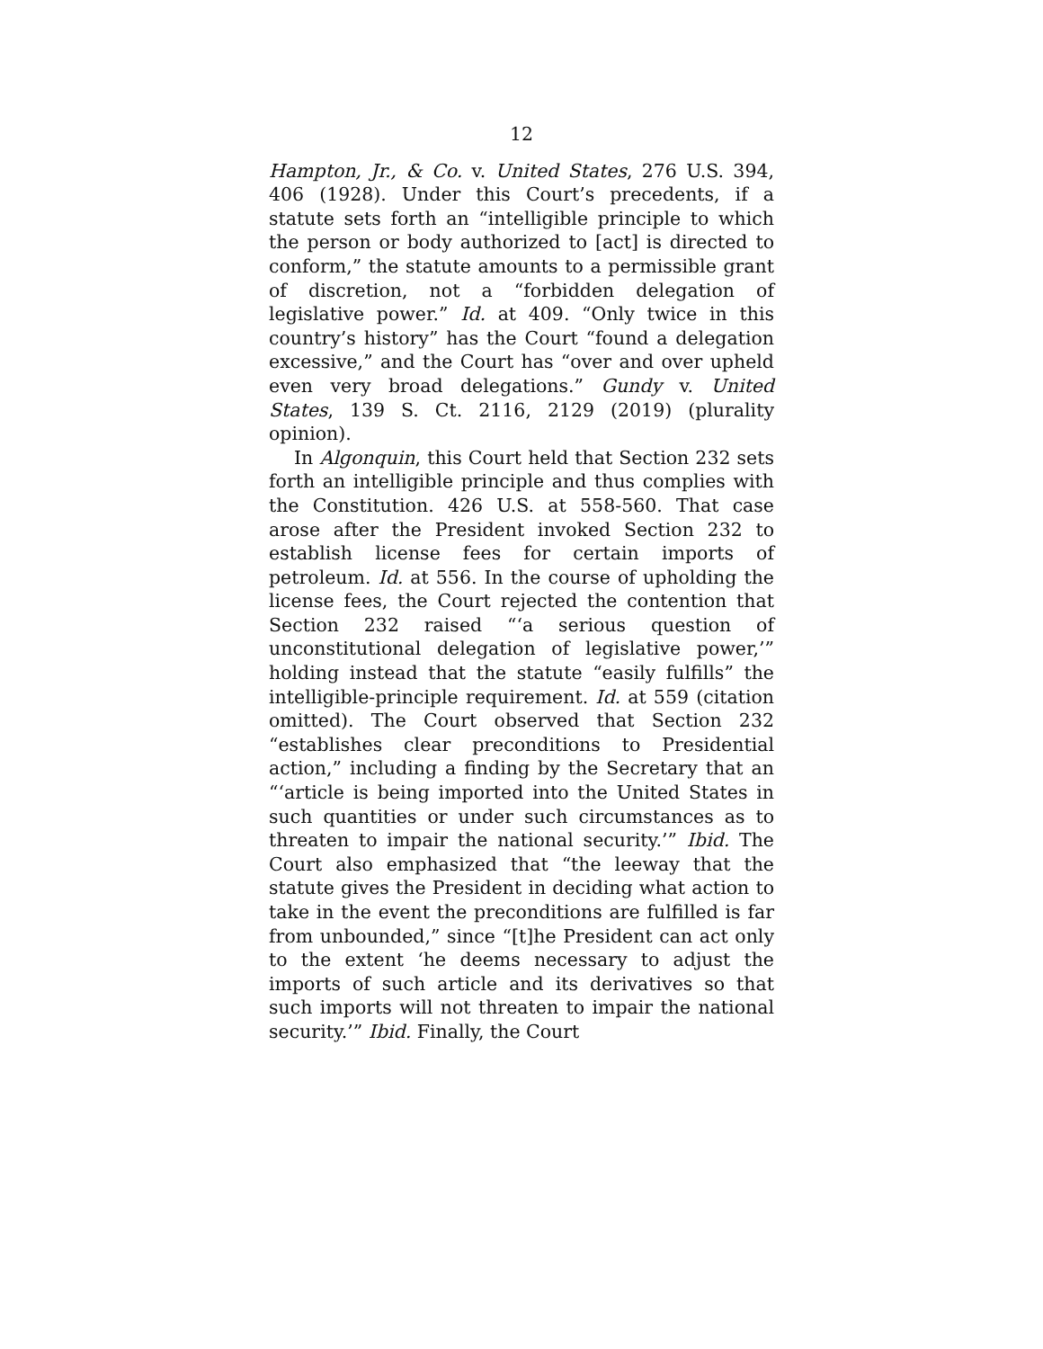12
Hampton, Jr., & Co. v. United States, 276 U.S. 394, 406 (1928). Under this Court’s precedents, if a statute sets forth an “intelligible principle to which the person or body authorized to [act] is directed to conform,” the statute amounts to a permissible grant of discretion, not a “forbidden delegation of legislative power.” Id. at 409. “Only twice in this country’s history” has the Court “found a delegation excessive,” and the Court has “over and over upheld even very broad delegations.” Gundy v. United States, 139 S. Ct. 2116, 2129 (2019) (plurality opinion).
In Algonquin, this Court held that Section 232 sets forth an intelligible principle and thus complies with the Constitution. 426 U.S. at 558-560. That case arose after the President invoked Section 232 to establish license fees for certain imports of petroleum. Id. at 556. In the course of upholding the license fees, the Court rejected the contention that Section 232 raised “‘a serious question of unconstitutional delegation of legislative power,’” holding instead that the statute “easily fulfills” the intelligible-principle requirement. Id. at 559 (citation omitted). The Court observed that Section 232 “establishes clear preconditions to Presidential action,” including a finding by the Secretary that an “‘article is being imported into the United States in such quantities or under such circumstances as to threaten to impair the national security.’” Ibid. The Court also emphasized that “the leeway that the statute gives the President in deciding what action to take in the event the preconditions are fulfilled is far from unbounded,” since “[t]he President can act only to the extent ‘he deems necessary to adjust the imports of such article and its derivatives so that such imports will not threaten to impair the national security.’” Ibid. Finally, the Court